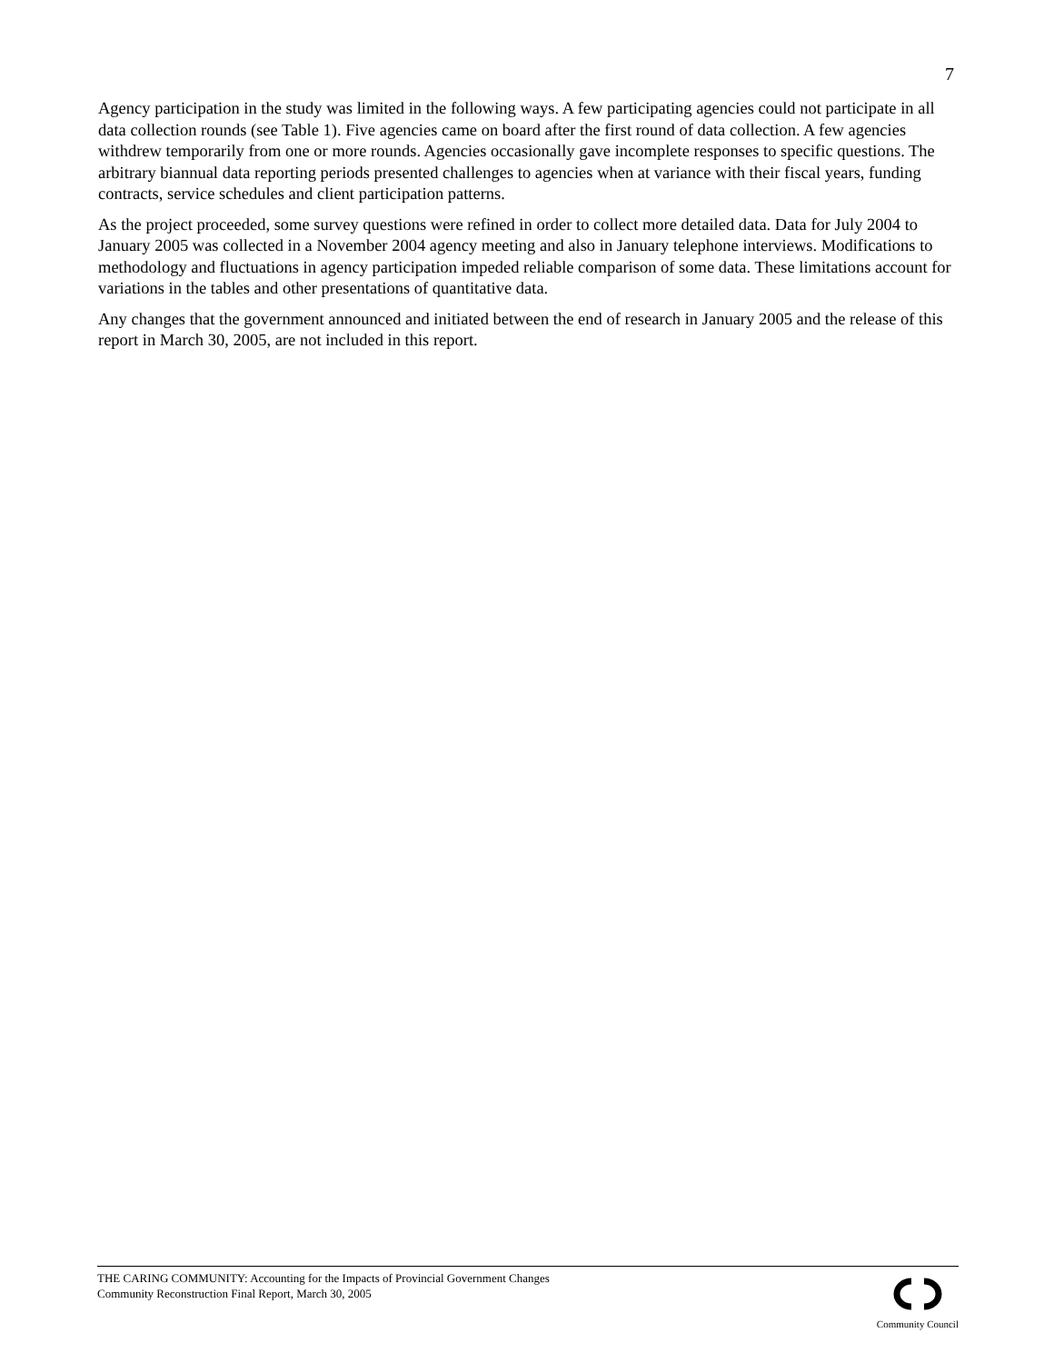7
Agency participation in the study was limited in the following ways. A few participating agencies could not participate in all data collection rounds (see Table 1). Five agencies came on board after the first round of data collection. A few agencies withdrew temporarily from one or more rounds. Agencies occasionally gave incomplete responses to specific questions. The arbitrary biannual data reporting periods presented challenges to agencies when at variance with their fiscal years, funding contracts, service schedules and client participation patterns.
As the project proceeded, some survey questions were refined in order to collect more detailed data. Data for July 2004 to January 2005 was collected in a November 2004 agency meeting and also in January telephone interviews. Modifications to methodology and fluctuations in agency participation impeded reliable comparison of some data. These limitations account for variations in the tables and other presentations of quantitative data.
Any changes that the government announced and initiated between the end of research in January 2005 and the release of this report in March 30, 2005, are not included in this report.
THE CARING COMMUNITY: Accounting for the Impacts of Provincial Government Changes
Community Reconstruction Final Report, March 30, 2005
Community Council